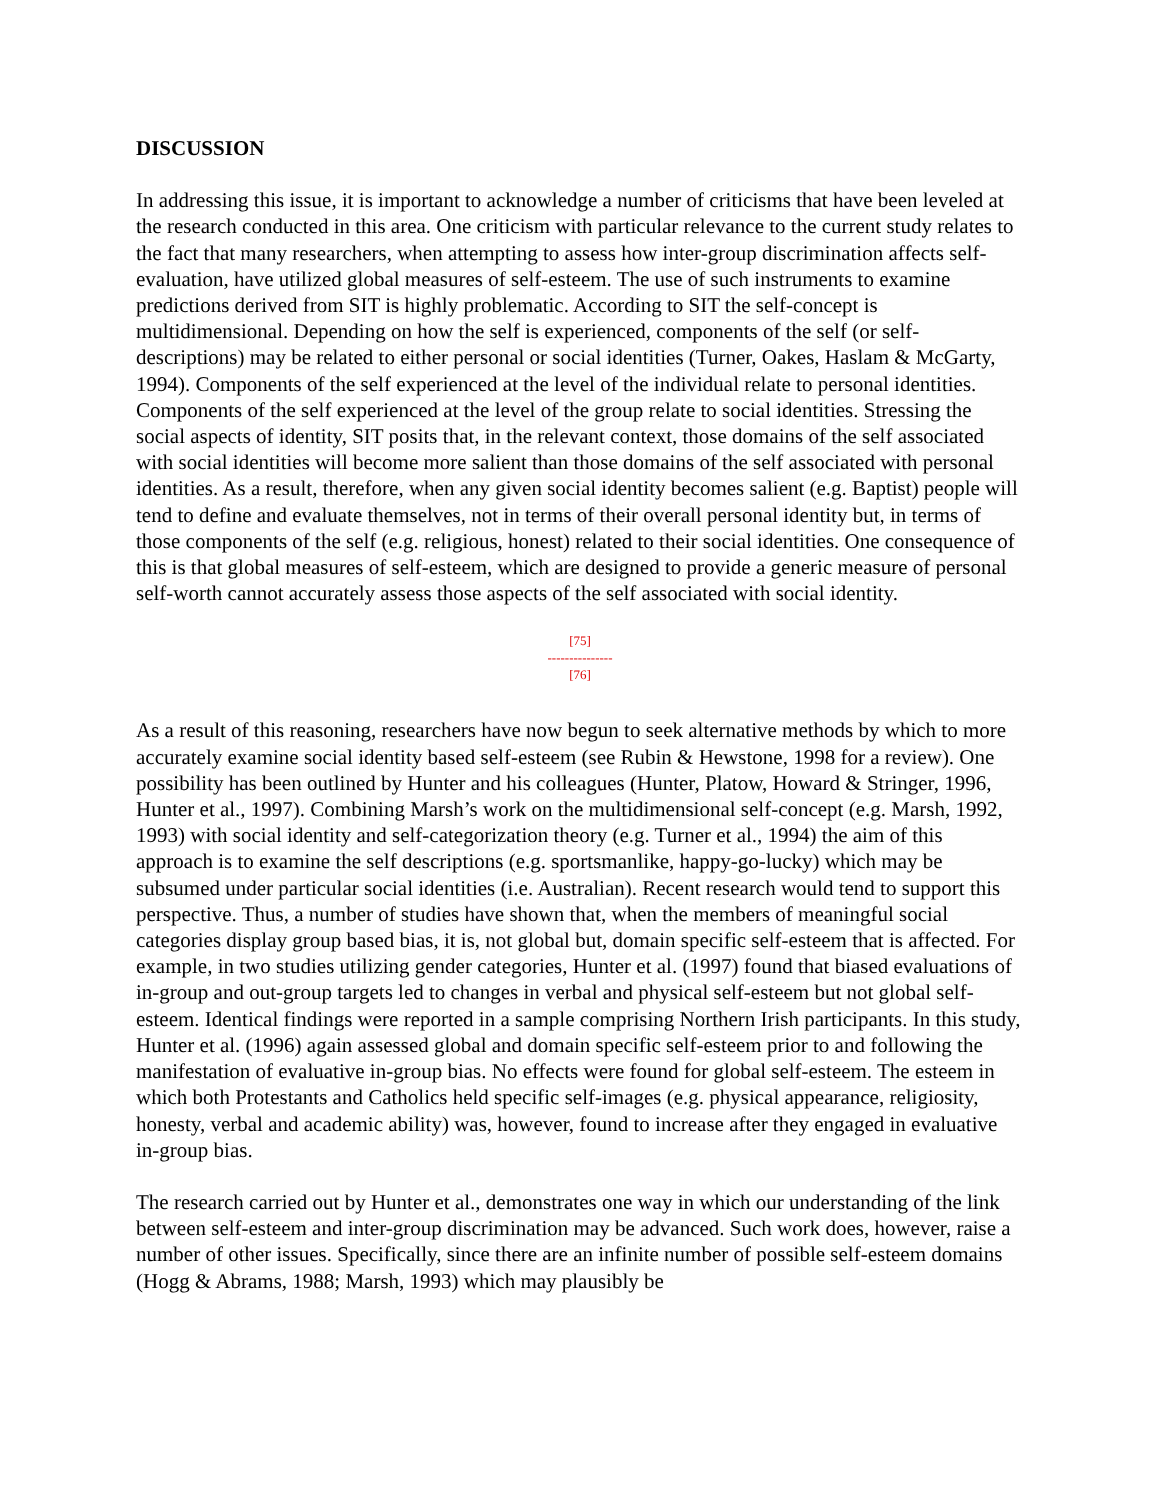DISCUSSION
In addressing this issue, it is important to acknowledge a number of criticisms that have been leveled at the research conducted in this area. One criticism with particular relevance to the current study relates to the fact that many researchers, when attempting to assess how inter-group discrimination affects self-evaluation, have utilized global measures of self-esteem. The use of such instruments to examine predictions derived from SIT is highly problematic. According to SIT the self-concept is multidimensional. Depending on how the self is experienced, components of the self (or self-descriptions) may be related to either personal or social identities (Turner, Oakes, Haslam & McGarty, 1994). Components of the self experienced at the level of the individual relate to personal identities. Components of the self experienced at the level of the group relate to social identities. Stressing the social aspects of identity, SIT posits that, in the relevant context, those domains of the self associated with social identities will become more salient than those domains of the self associated with personal identities. As a result, therefore, when any given social identity becomes salient (e.g. Baptist) people will tend to define and evaluate themselves, not in terms of their overall personal identity but, in terms of those components of the self (e.g. religious, honest) related to their social identities. One consequence of this is that global measures of self-esteem, which are designed to provide a generic measure of personal self-worth cannot accurately assess those aspects of the self associated with social identity.
[75]
---------------
[76]
As a result of this reasoning, researchers have now begun to seek alternative methods by which to more accurately examine social identity based self-esteem (see Rubin & Hewstone, 1998 for a review). One possibility has been outlined by Hunter and his colleagues (Hunter, Platow, Howard & Stringer, 1996, Hunter et al., 1997). Combining Marsh’s work on the multidimensional self-concept (e.g. Marsh, 1992, 1993) with social identity and self-categorization theory (e.g. Turner et al., 1994) the aim of this approach is to examine the self descriptions (e.g. sportsmanlike, happy-go-lucky) which may be subsumed under particular social identities (i.e. Australian). Recent research would tend to support this perspective. Thus, a number of studies have shown that, when the members of meaningful social categories display group based bias, it is, not global but, domain specific self-esteem that is affected. For example, in two studies utilizing gender categories, Hunter et al. (1997) found that biased evaluations of in-group and out-group targets led to changes in verbal and physical self-esteem but not global self-esteem. Identical findings were reported in a sample comprising Northern Irish participants. In this study, Hunter et al. (1996) again assessed global and domain specific self-esteem prior to and following the manifestation of evaluative in-group bias. No effects were found for global self-esteem. The esteem in which both Protestants and Catholics held specific self-images (e.g. physical appearance, religiosity, honesty, verbal and academic ability) was, however, found to increase after they engaged in evaluative in-group bias.
The research carried out by Hunter et al., demonstrates one way in which our understanding of the link between self-esteem and inter-group discrimination may be advanced. Such work does, however, raise a number of other issues. Specifically, since there are an infinite number of possible self-esteem domains (Hogg & Abrams, 1988; Marsh, 1993) which may plausibly be